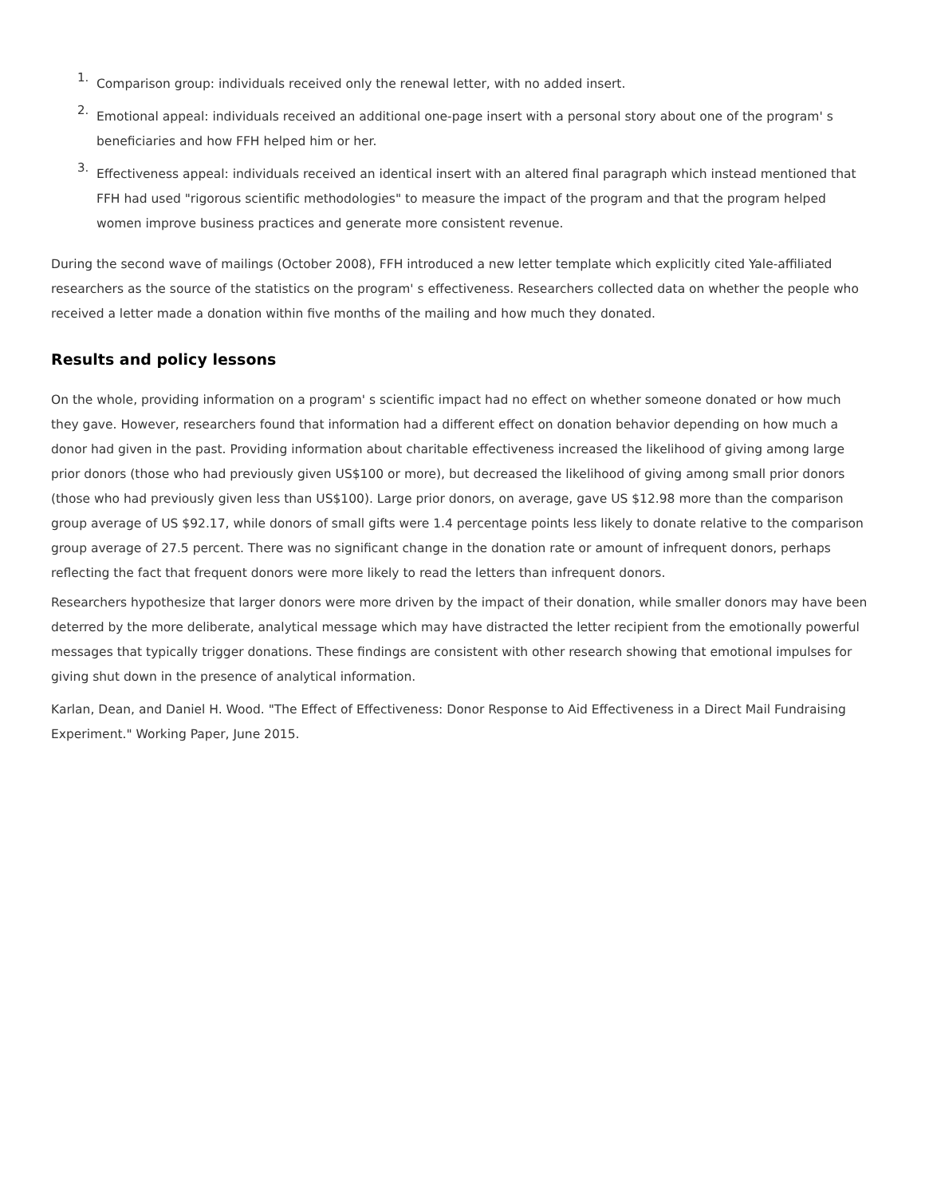1. Comparison group: individuals received only the renewal letter, with no added insert.
2. Emotional appeal: individuals received an additional one-page insert with a personal story about one of the program' s beneficiaries and how FFH helped him or her.
3. Effectiveness appeal: individuals received an identical insert with an altered final paragraph which instead mentioned that FFH had used "rigorous scientific methodologies" to measure the impact of the program and that the program helped women improve business practices and generate more consistent revenue.
During the second wave of mailings (October 2008), FFH introduced a new letter template which explicitly cited Yale-affiliated researchers as the source of the statistics on the program' s effectiveness. Researchers collected data on whether the people who received a letter made a donation within five months of the mailing and how much they donated.
Results and policy lessons
On the whole, providing information on a program' s scientific impact had no effect on whether someone donated or how much they gave. However, researchers found that information had a different effect on donation behavior depending on how much a donor had given in the past. Providing information about charitable effectiveness increased the likelihood of giving among large prior donors (those who had previously given US$100 or more), but decreased the likelihood of giving among small prior donors (those who had previously given less than US$100). Large prior donors, on average, gave US $12.98 more than the comparison group average of US $92.17, while donors of small gifts were 1.4 percentage points less likely to donate relative to the comparison group average of 27.5 percent. There was no significant change in the donation rate or amount of infrequent donors, perhaps reflecting the fact that frequent donors were more likely to read the letters than infrequent donors.
Researchers hypothesize that larger donors were more driven by the impact of their donation, while smaller donors may have been deterred by the more deliberate, analytical message which may have distracted the letter recipient from the emotionally powerful messages that typically trigger donations. These findings are consistent with other research showing that emotional impulses for giving shut down in the presence of analytical information.
Karlan, Dean, and Daniel H. Wood. "The Effect of Effectiveness: Donor Response to Aid Effectiveness in a Direct Mail Fundraising Experiment." Working Paper, June 2015.